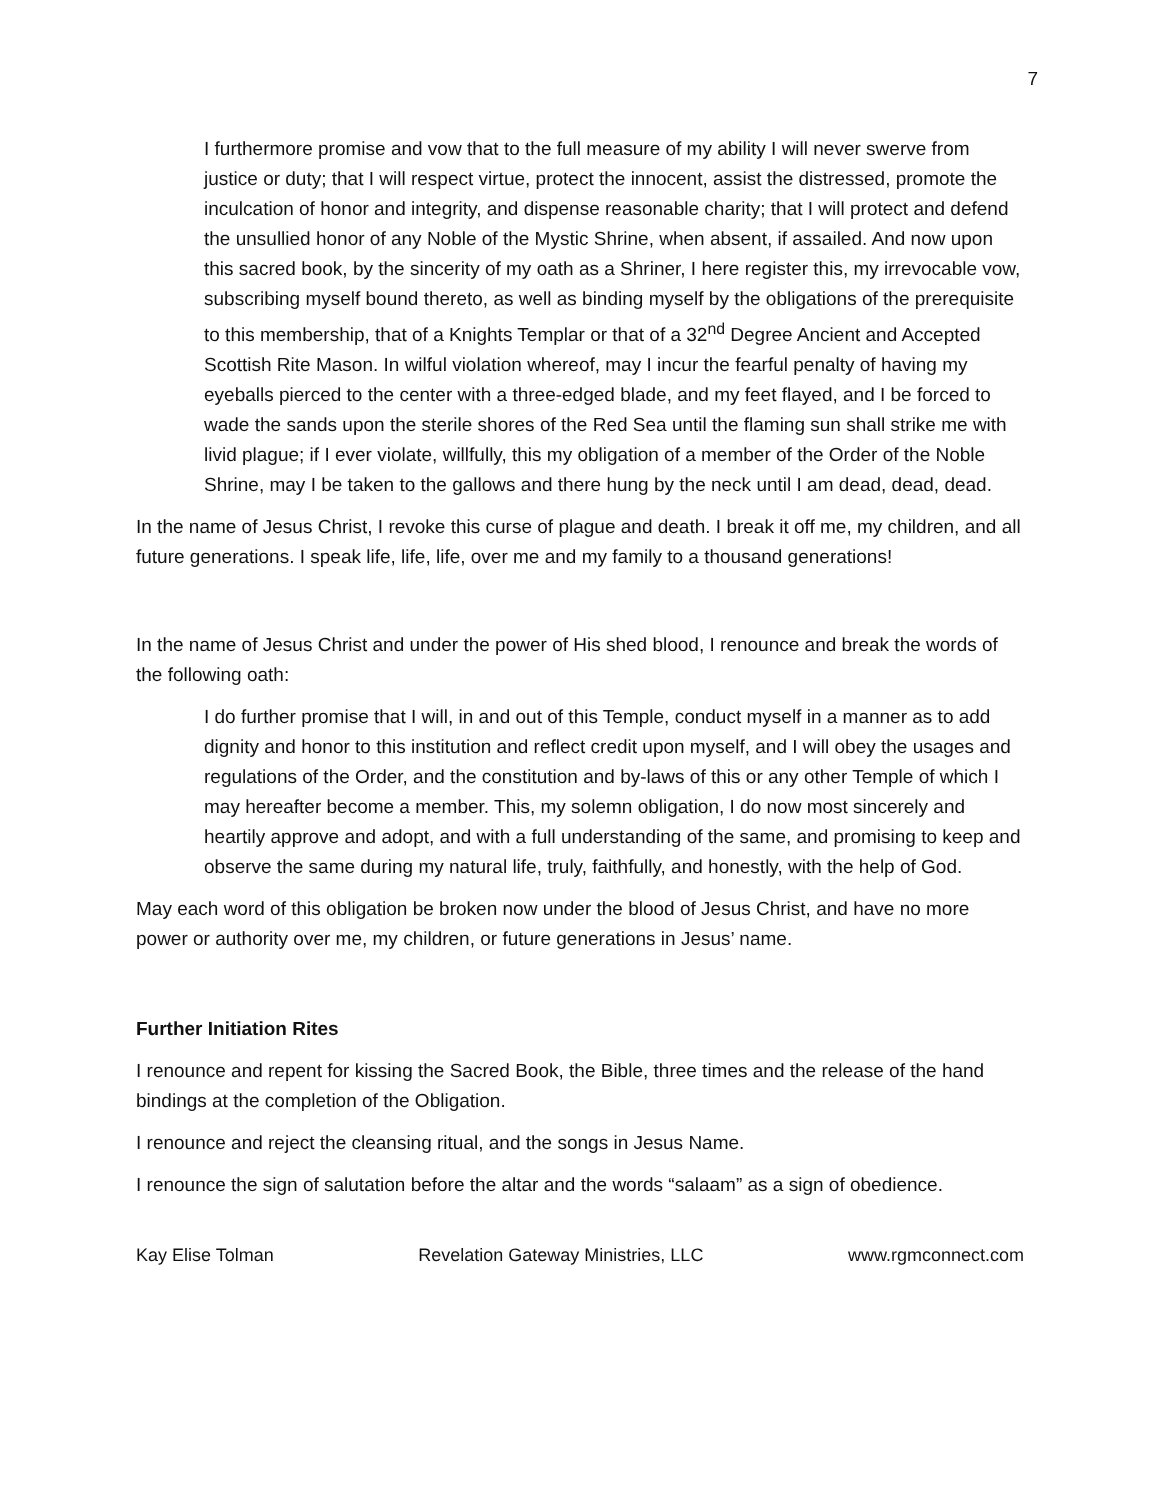7
I furthermore promise and vow that to the full measure of my ability I will never swerve from justice or duty; that I will respect virtue, protect the innocent, assist the distressed, promote the inculcation of honor and integrity, and dispense reasonable charity; that I will protect and defend the unsullied honor of any Noble of the Mystic Shrine, when absent, if assailed. And now upon this sacred book, by the sincerity of my oath as a Shriner, I here register this, my irrevocable vow, subscribing myself bound thereto, as well as binding myself by the obligations of the prerequisite to this membership, that of a Knights Templar or that of a 32<sup>nd</sup> Degree Ancient and Accepted Scottish Rite Mason. In wilful violation whereof, may I incur the fearful penalty of having my eyeballs pierced to the center with a three-edged blade, and my feet flayed, and I be forced to wade the sands upon the sterile shores of the Red Sea until the flaming sun shall strike me with livid plague; if I ever violate, willfully, this my obligation of a member of the Order of the Noble Shrine, may I be taken to the gallows and there hung by the neck until I am dead, dead, dead.
In the name of Jesus Christ, I revoke this curse of plague and death. I break it off me, my children, and all future generations. I speak life, life, life, over me and my family to a thousand generations!
In the name of Jesus Christ and under the power of His shed blood, I renounce and break the words of the following oath:
I do further promise that I will, in and out of this Temple, conduct myself in a manner as to add dignity and honor to this institution and reflect credit upon myself, and I will obey the usages and regulations of the Order, and the constitution and by-laws of this or any other Temple of which I may hereafter become a member. This, my solemn obligation, I do now most sincerely and heartily approve and adopt, and with a full understanding of the same, and promising to keep and observe the same during my natural life, truly, faithfully, and honestly, with the help of God.
May each word of this obligation be broken now under the blood of Jesus Christ, and have no more power or authority over me, my children, or future generations in Jesus’ name.
Further Initiation Rites
I renounce and repent for kissing the Sacred Book, the Bible, three times and the release of the hand bindings at the completion of the Obligation.
I renounce and reject the cleansing ritual, and the songs in Jesus Name.
I renounce the sign of salutation before the altar and the words “salaam” as a sign of obedience.
Kay Elise Tolman Revelation Gateway Ministries, LLC www.rgmconnect.com